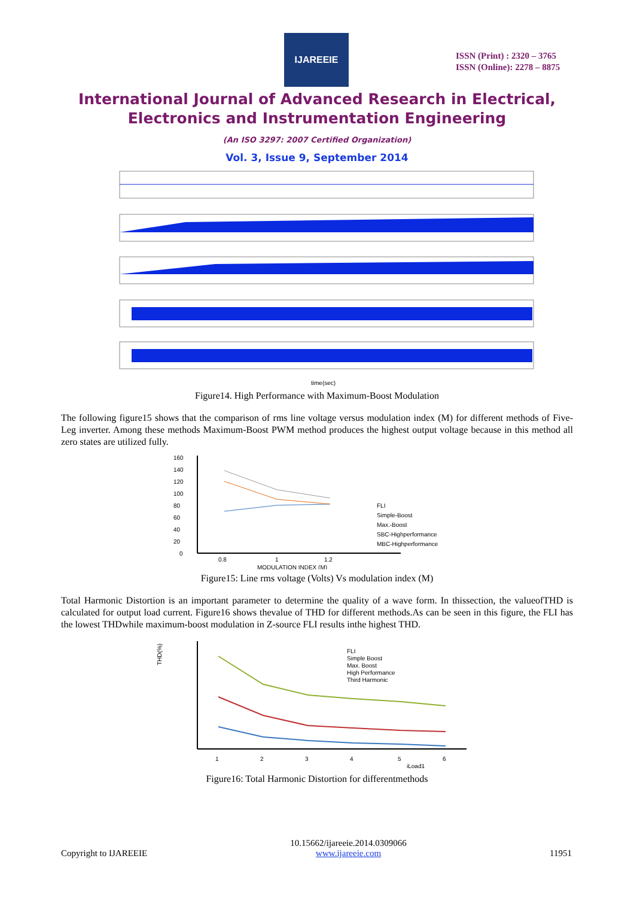IJAREEIE
ISSN (Print) : 2320 – 3765
ISSN (Online): 2278 – 8875
International Journal of Advanced Research in Electrical,
Electronics and Instrumentation Engineering
(An ISO 3297: 2007 Certified Organization)
Vol. 3, Issue 9, September 2014
time(sec)
Figure14. High Performance with Maximum-Boost Modulation
The following figure15 shows that the comparison of rms line voltage versus modulation index (M) for different methods of Five-Leg inverter. Among these methods Maximum-Boost PWM method produces the highest output voltage because in this method all zero states are utilized fully.
160
140
120
100
80
60
40
20
0
0.8
1
1.2
MODULATION INDEX (M)
FLI
Simple-Boost
Max.-Boost
SBC-Highperformance
MBC-Highperformance
Figure15: Line rms voltage (Volts) Vs modulation index (M)
Total Harmonic Distortion is an important parameter to determine the quality of a wave form. In thissection, the valueofTHD is calculated for output load current. Figure16 shows thevalue of THD for different methods.As can be seen in this figure, the FLI has the lowest THDwhile maximum-boost modulation in Z-source FLI results inthe highest THD.
THD(%)
1
2
3
4
5
6
iLoad1
FLI
Simple Boost
Max. Boost
High Performance
Third Harmonic
Figure16: Total Harmonic Distortion for differentmethods
Copyright to IJAREEIE 10.15662/ijareeie.2014.0309066
www.ijareeie.com 11951